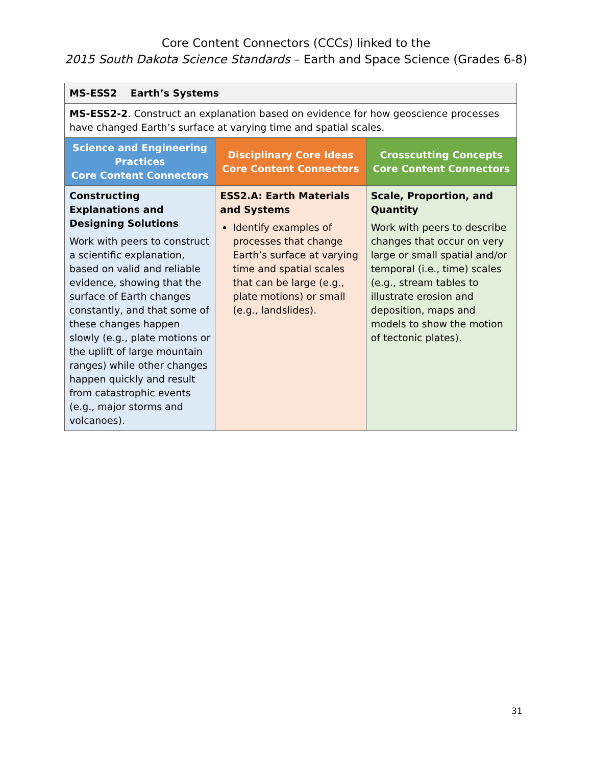Core Content Connectors (CCCs) linked to the
2015 South Dakota Science Standards – Earth and Space Science (Grades 6-8)
| MS-ESS2 Earth’s Systems | | |
| MS-ESS2-2 . Construct an explanation based on evidence for how geoscience processes have changed Earth’s surface at varying time and spatial scales. | | |
| Science and Engineering Practices Core Content Connectors | Disciplinary Core Ideas Core Content Connectors | Crosscutting Concepts Core Content Connectors |
| Constructing Explanations and Designing Solutions Work with peers to construct a scientific explanation, based on valid and reliable evidence, showing that the surface of Earth changes constantly, and that some of these changes happen slowly (e.g., plate motions or the uplift of large mountain ranges) while other changes happen quickly and result from catastrophic events (e.g., major storms and volcanoes). | ESS2.A: Earth Materials and Systems Identify examples of processes that change Earth’s surface at varying time and spatial scales that can be large (e.g., plate motions) or small (e.g., landslides). | Scale, Proportion, and Quantity Work with peers to describe changes that occur on very large or small spatial and/or temporal (i.e., time) scales (e.g., stream tables to illustrate erosion and deposition, maps and models to show the motion of tectonic plates). |
31